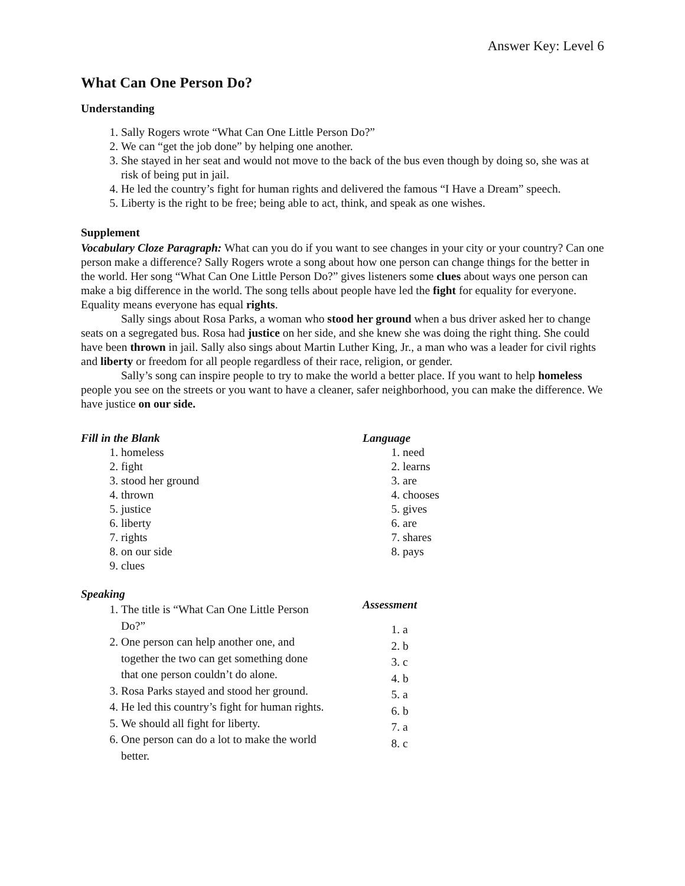Answer Key: Level 6
What Can One Person Do?
Understanding
1. Sally Rogers wrote “What Can One Little Person Do?”
2. We can “get the job done” by helping one another.
3. She stayed in her seat and would not move to the back of the bus even though by doing so, she was at risk of being put in jail.
4. He led the country’s fight for human rights and delivered the famous “I Have a Dream” speech.
5. Liberty is the right to be free; being able to act, think, and speak as one wishes.
Supplement
Vocabulary Cloze Paragraph: What can you do if you want to see changes in your city or your country? Can one person make a difference? Sally Rogers wrote a song about how one person can change things for the better in the world. Her song “What Can One Little Person Do?” gives listeners some clues about ways one person can make a big difference in the world. The song tells about people have led the fight for equality for everyone. Equality means everyone has equal rights.
Sally sings about Rosa Parks, a woman who stood her ground when a bus driver asked her to change seats on a segregated bus. Rosa had justice on her side, and she knew she was doing the right thing. She could have been thrown in jail. Sally also sings about Martin Luther King, Jr., a man who was a leader for civil rights and liberty or freedom for all people regardless of their race, religion, or gender.
Sally’s song can inspire people to try to make the world a better place. If you want to help homeless people you see on the streets or you want to have a cleaner, safer neighborhood, you can make the difference. We have justice on our side.
Fill in the Blank
1. homeless
2. fight
3. stood her ground
4. thrown
5. justice
6. liberty
7. rights
8. on our side
9. clues
Speaking
1. The title is “What Can One Little Person Do?”
2. One person can help another one, and together the two can get something done that one person couldn’t do alone.
3. Rosa Parks stayed and stood her ground.
4. He led this country’s fight for human rights.
5. We should all fight for liberty.
6. One person can do a lot to make the world better.
Language
1. need
2. learns
3. are
4. chooses
5. gives
6. are
7. shares
8. pays
Assessment
1. a
2. b
3. c
4. b
5. a
6. b
7. a
8. c